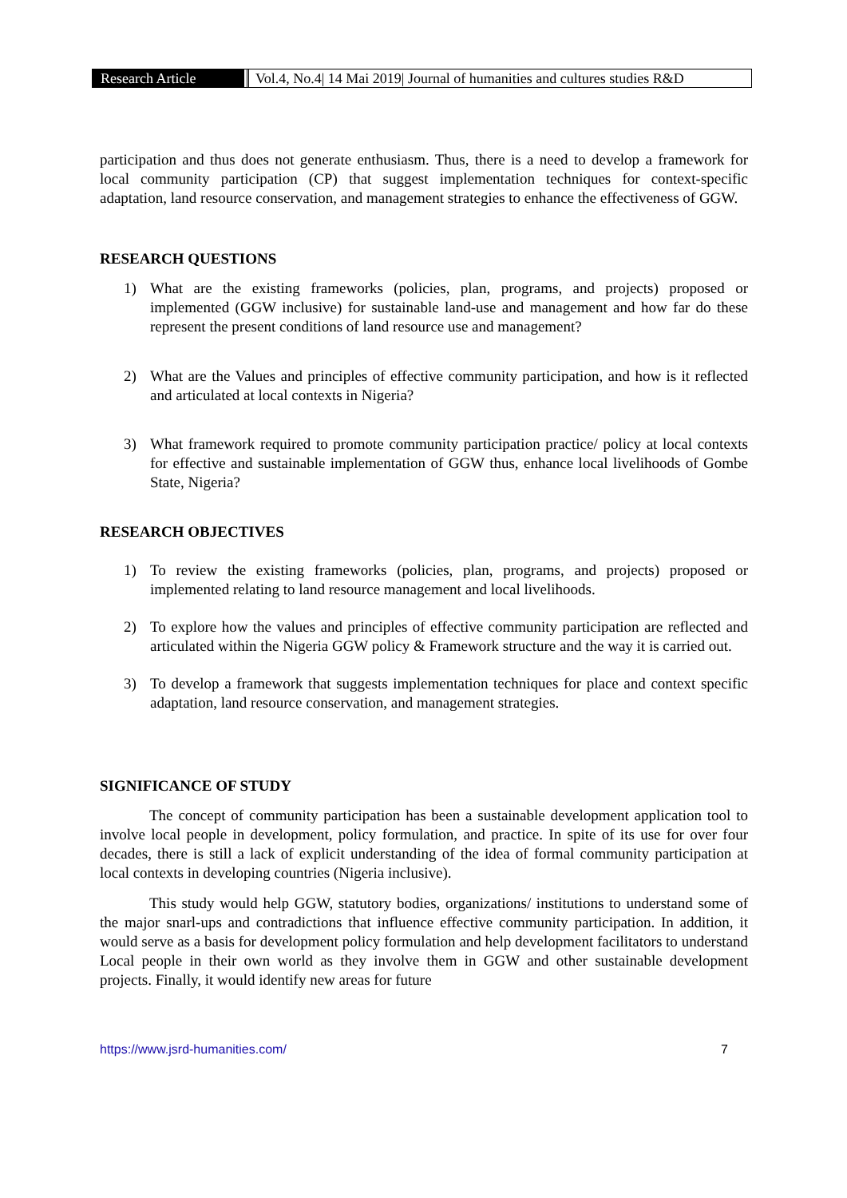Research Article Vol.4, No.4| 14 Mai 2019| Journal of humanities and cultures studies R&D
participation and thus does not generate enthusiasm. Thus, there is a need to develop a framework for local community participation (CP) that suggest implementation techniques for context-specific adaptation, land resource conservation, and management strategies to enhance the effectiveness of GGW.
RESEARCH QUESTIONS
1) What are the existing frameworks (policies, plan, programs, and projects) proposed or implemented (GGW inclusive) for sustainable land-use and management and how far do these represent the present conditions of land resource use and management?
2) What are the Values and principles of effective community participation, and how is it reflected and articulated at local contexts in Nigeria?
3) What framework required to promote community participation practice/ policy at local contexts for effective and sustainable implementation of GGW thus, enhance local livelihoods of Gombe State, Nigeria?
RESEARCH OBJECTIVES
1) To review the existing frameworks (policies, plan, programs, and projects) proposed or implemented relating to land resource management and local livelihoods.
2) To explore how the values and principles of effective community participation are reflected and articulated within the Nigeria GGW policy & Framework structure and the way it is carried out.
3) To develop a framework that suggests implementation techniques for place and context specific adaptation, land resource conservation, and management strategies.
SIGNIFICANCE OF STUDY
The concept of community participation has been a sustainable development application tool to involve local people in development, policy formulation, and practice. In spite of its use for over four decades, there is still a lack of explicit understanding of the idea of formal community participation at local contexts in developing countries (Nigeria inclusive).
This study would help GGW, statutory bodies, organizations/ institutions to understand some of the major snarl-ups and contradictions that influence effective community participation. In addition, it would serve as a basis for development policy formulation and help development facilitators to understand Local people in their own world as they involve them in GGW and other sustainable development projects. Finally, it would identify new areas for future
https://www.jsrd-humanities.com/ 7